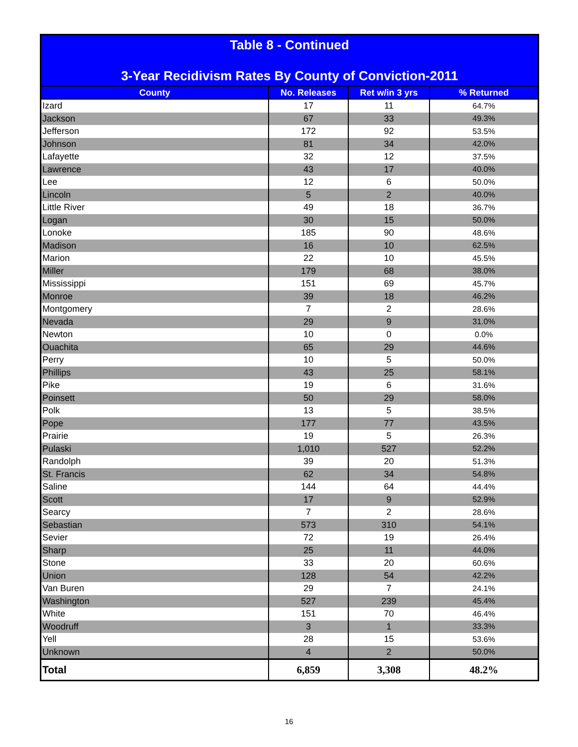| Table 8 - Continued 3-Year Recidivism Rates By County of Conviction-2011 | | | |
| County | No. Releases | Ret w/in 3 yrs | % Returned |
| Izard | 17 | 11 | 64.7% |
| Jackson | 67 | 33 | 49.3% |
| Jefferson | 172 | 92 | 53.5% |
| Johnson | 81 | 34 | 42.0% |
| Lafayette | 32 | 12 | 37.5% |
| Lawrence | 43 | 17 | 40.0% |
| Lee | 12 | 6 | 50.0% |
| Lincoln | 5 | 2 | 40.0% |
| Little River | 49 | 18 | 36.7% |
| Logan | 30 | 15 | 50.0% |
| Lonoke | 185 | 90 | 48.6% |
| Madison | 16 | 10 | 62.5% |
| Marion | 22 | 10 | 45.5% |
| Miller | 179 | 68 | 38.0% |
| Mississippi | 151 | 69 | 45.7% |
| Monroe | 39 | 18 | 46.2% |
| Montgomery | 7 | 2 | 28.6% |
| Nevada | 29 | 9 | 31.0% |
| Newton | 10 | 0 | 0.0% |
| Ouachita | 65 | 29 | 44.6% |
| Perry | 10 | 5 | 50.0% |
| Phillips | 43 | 25 | 58.1% |
| Pike | 19 | 6 | 31.6% |
| Poinsett | 50 | 29 | 58.0% |
| Polk | 13 | 5 | 38.5% |
| Pope | 177 | 77 | 43.5% |
| Prairie | 19 | 5 | 26.3% |
| Pulaski | 1,010 | 527 | 52.2% |
| Randolph | 39 | 20 | 51.3% |
| St. Francis | 62 | 34 | 54.8% |
| Saline | 144 | 64 | 44.4% |
| Scott | 17 | 9 | 52.9% |
| Searcy | 7 | 2 | 28.6% |
| Sebastian | 573 | 310 | 54.1% |
| Sevier | 72 | 19 | 26.4% |
| Sharp | 25 | 11 | 44.0% |
| Stone | 33 | 20 | 60.6% |
| Union | 128 | 54 | 42.2% |
| Van Buren | 29 | 7 | 24.1% |
| Washington | 527 | 239 | 45.4% |
| White | 151 | 70 | 46.4% |
| Woodruff | 3 | 1 | 33.3% |
| Yell | 28 | 15 | 53.6% |
| Unknown | 4 | 2 | 50.0% |
| Total | 6,859 | 3,308 | 48.2% |
16